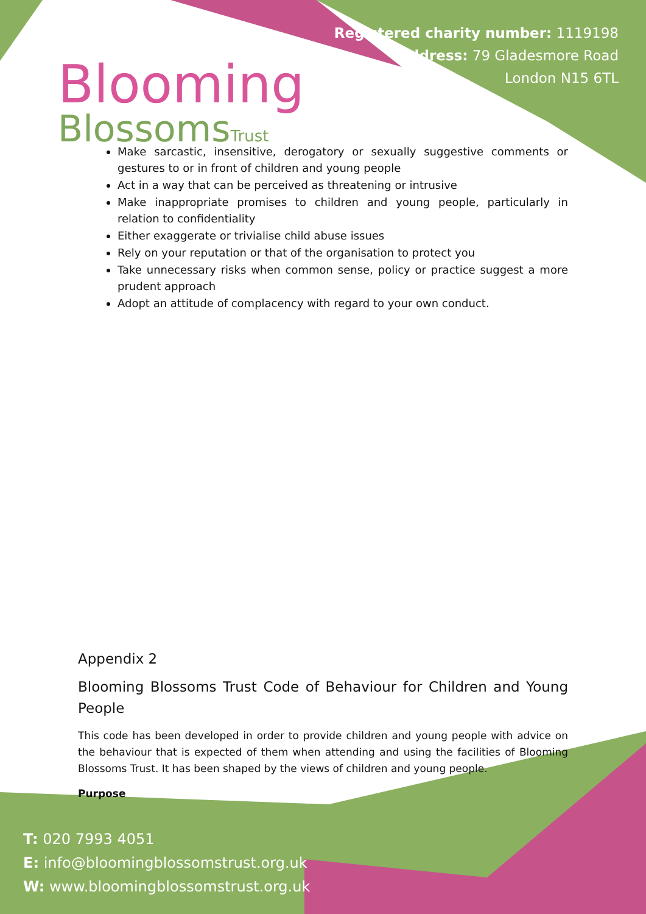Blooming
BlossomsTrust
Registered charity number: 1119198
Address: 79 Gladesmore Road
London N15 6TL
Make sarcastic, insensitive, derogatory or sexually suggestive comments or gestures to or in front of children and young people
Act in a way that can be perceived as threatening or intrusive
Make inappropriate promises to children and young people, particularly in relation to confidentiality
Either exaggerate or trivialise child abuse issues
Rely on your reputation or that of the organisation to protect you
Take unnecessary risks when common sense, policy or practice suggest a more prudent approach
Adopt an attitude of complacency with regard to your own conduct.
Appendix 2
Blooming Blossoms Trust Code of Behaviour for Children and Young People
This code has been developed in order to provide children and young people with advice on the behaviour that is expected of them when attending and using the facilities of Blooming Blossoms Trust. It has been shaped by the views of children and young people.
Purpose
T: 020 7993 4051
E: info@bloomingblossomstrust.org.uk
W: www.bloomingblossomstrust.org.uk